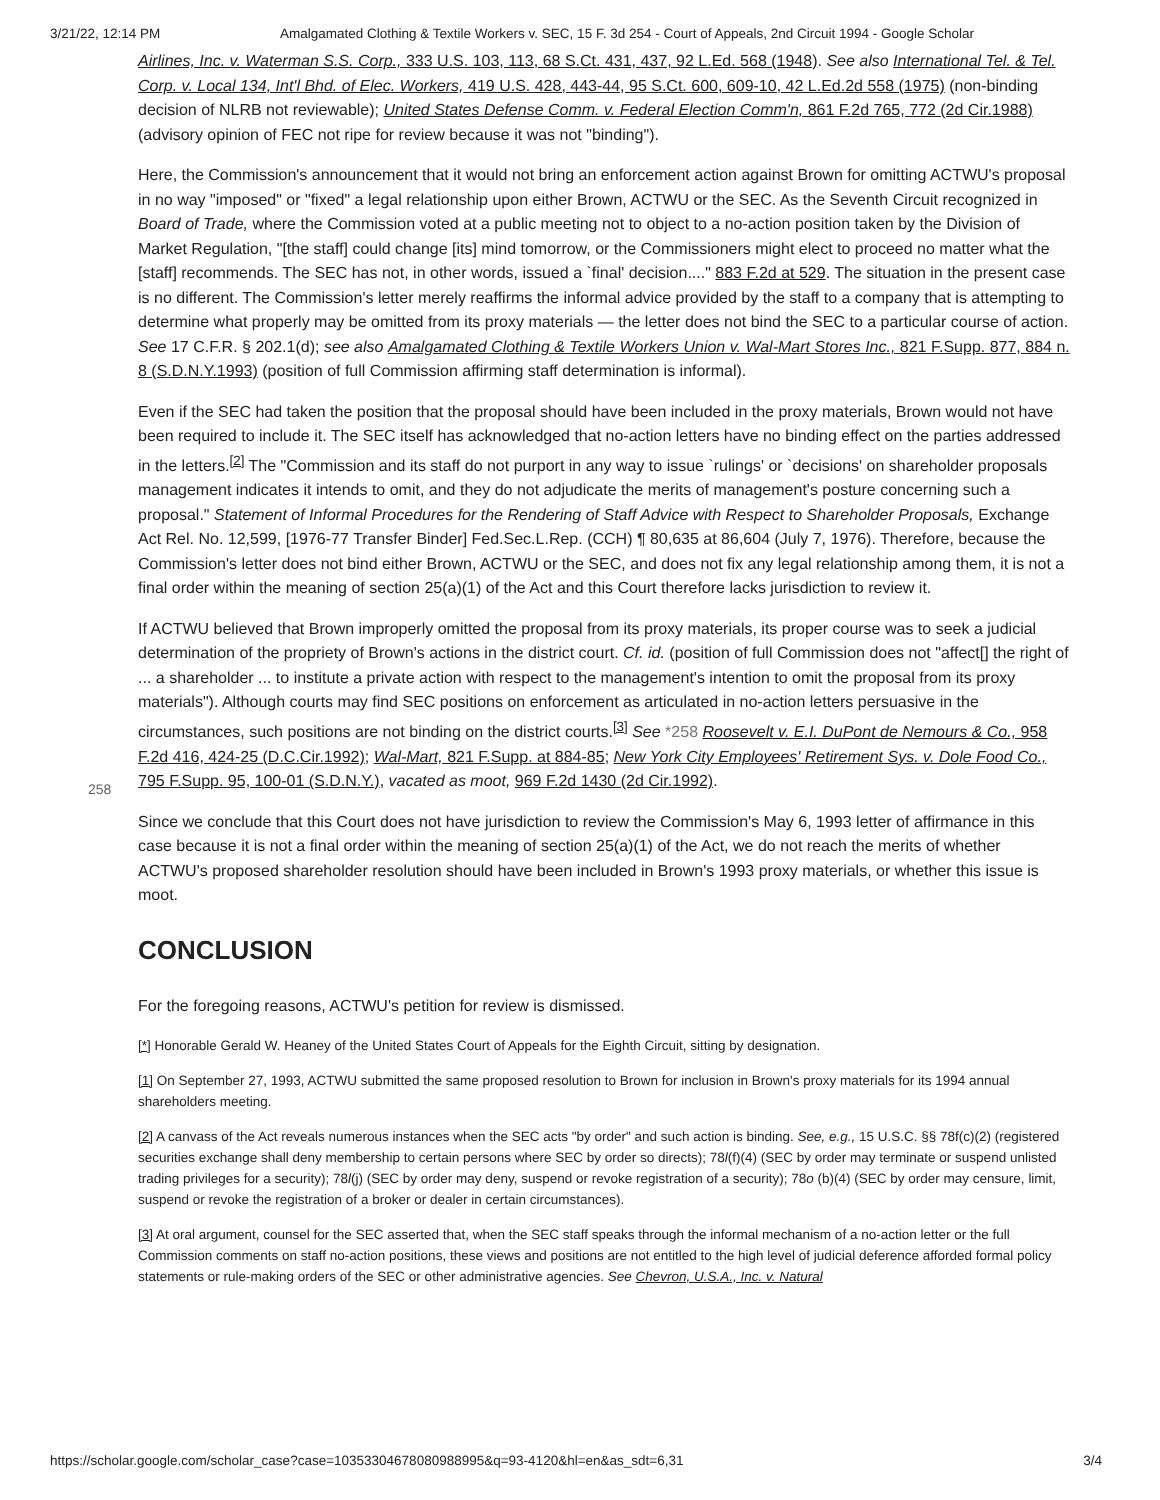3/21/22, 12:14 PM Amalgamated Clothing & Textile Workers v. SEC, 15 F. 3d 254 - Court of Appeals, 2nd Circuit 1994 - Google Scholar
Airlines, Inc. v. Waterman S.S. Corp., 333 U.S. 103, 113, 68 S.Ct. 431, 437, 92 L.Ed. 568 (1948). See also International Tel. & Tel. Corp. v. Local 134, Int'l Bhd. of Elec. Workers, 419 U.S. 428, 443-44, 95 S.Ct. 600, 609-10, 42 L.Ed.2d 558 (1975) (non-binding decision of NLRB not reviewable); United States Defense Comm. v. Federal Election Comm'n, 861 F.2d 765, 772 (2d Cir.1988) (advisory opinion of FEC not ripe for review because it was not "binding").
Here, the Commission's announcement that it would not bring an enforcement action against Brown for omitting ACTWU's proposal in no way "imposed" or "fixed" a legal relationship upon either Brown, ACTWU or the SEC. As the Seventh Circuit recognized in Board of Trade, where the Commission voted at a public meeting not to object to a no-action position taken by the Division of Market Regulation, "[the staff] could change [its] mind tomorrow, or the Commissioners might elect to proceed no matter what the [staff] recommends. The SEC has not, in other words, issued a `final' decision...." 883 F.2d at 529. The situation in the present case is no different. The Commission's letter merely reaffirms the informal advice provided by the staff to a company that is attempting to determine what properly may be omitted from its proxy materials — the letter does not bind the SEC to a particular course of action. See 17 C.F.R. § 202.1(d); see also Amalgamated Clothing & Textile Workers Union v. Wal-Mart Stores Inc., 821 F.Supp. 877, 884 n. 8 (S.D.N.Y.1993) (position of full Commission affirming staff determination is informal).
Even if the SEC had taken the position that the proposal should have been included in the proxy materials, Brown would not have been required to include it. The SEC itself has acknowledged that no-action letters have no binding effect on the parties addressed in the letters.<sup>[2]</sup> The "Commission and its staff do not purport in any way to issue `rulings' or `decisions' on shareholder proposals management indicates it intends to omit, and they do not adjudicate the merits of management's posture concerning such a proposal." Statement of Informal Procedures for the Rendering of Staff Advice with Respect to Shareholder Proposals, Exchange Act Rel. No. 12,599, [1976-77 Transfer Binder] Fed.Sec.L.Rep. (CCH) ¶ 80,635 at 86,604 (July 7, 1976). Therefore, because the Commission's letter does not bind either Brown, ACTWU or the SEC, and does not fix any legal relationship among them, it is not a final order within the meaning of section 25(a)(1) of the Act and this Court therefore lacks jurisdiction to review it.
If ACTWU believed that Brown improperly omitted the proposal from its proxy materials, its proper course was to seek a judicial determination of the propriety of Brown's actions in the district court. Cf. id. (position of full Commission does not "affect[] the right of ... a shareholder ... to institute a private action with respect to the management's intention to omit the proposal from its proxy materials"). Although courts may find SEC positions on enforcement as articulated in no-action
258
letters persuasive in the circumstances, such positions are not binding on the district courts.<sup>[3]</sup> See *258 Roosevelt v. E.I. DuPont de Nemours & Co., 958 F.2d 416, 424-25 (D.C.Cir.1992); Wal-Mart, 821 F.Supp. at 884-85; New York City Employees' Retirement Sys. v. Dole Food Co., 795 F.Supp. 95, 100-01 (S.D.N.Y.), vacated as moot, 969 F.2d 1430 (2d Cir.1992).
Since we conclude that this Court does not have jurisdiction to review the Commission's May 6, 1993 letter of affirmance in this case because it is not a final order within the meaning of section 25(a)(1) of the Act, we do not reach the merits of whether ACTWU's proposed shareholder resolution should have been included in Brown's 1993 proxy materials, or whether this issue is moot.
CONCLUSION
For the foregoing reasons, ACTWU's petition for review is dismissed.
[*] Honorable Gerald W. Heaney of the United States Court of Appeals for the Eighth Circuit, sitting by designation.
[1] On September 27, 1993, ACTWU submitted the same proposed resolution to Brown for inclusion in Brown's proxy materials for its 1994 annual shareholders meeting.
[2] A canvass of the Act reveals numerous instances when the SEC acts "by order" and such action is binding. See, e.g., 15 U.S.C. §§ 78f(c)(2) (registered securities exchange shall deny membership to certain persons where SEC by order so directs); 78l(f)(4) (SEC by order may terminate or suspend unlisted trading privileges for a security); 78l(j) (SEC by order may deny, suspend or revoke registration of a security); 78o (b)(4) (SEC by order may censure, limit, suspend or revoke the registration of a broker or dealer in certain circumstances).
[3] At oral argument, counsel for the SEC asserted that, when the SEC staff speaks through the informal mechanism of a no-action letter or the full Commission comments on staff no-action positions, these views and positions are not entitled to the high level of judicial deference afforded formal policy statements or rule-making orders of the SEC or other administrative agencies. See Chevron, U.S.A., Inc. v. Natural
https://scholar.google.com/scholar_case?case=10353304678080988995&q=93-4120&hl=en&as_sdt=6,31 3/4